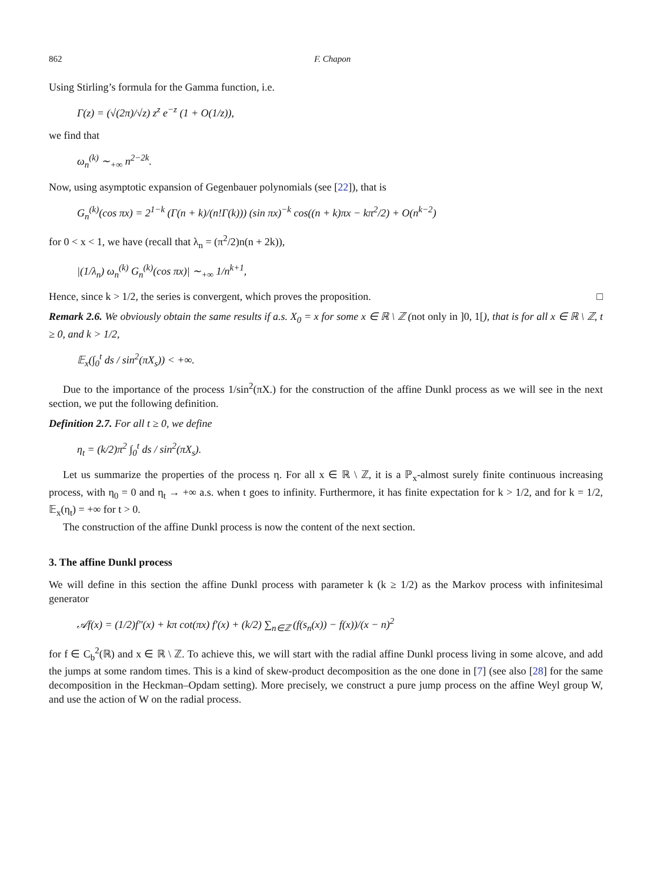862 F. Chapon
Using Stirling’s formula for the Gamma function, i.e.
Γ(z) = (√(2π)/√z) z<sup>z</sup> e<sup>−z</sup> (1 + O(1/z)),
we find that
ω<sub>n</sub><sup>(k)</sup> ∼<sub>+∞</sub> n<sup>2−2k</sup>.
Now, using asymptotic expansion of Gegenbauer polynomials (see [22]), that is
G<sub>n</sub><sup>(k)</sup>(cos πx) = 2<sup>1−k</sup> (Γ(n + k)/(n!Γ(k))) (sin πx)<sup>−k</sup> cos((n + k)πx − kπ<sup>2</sup>/2) + O(n<sup>k−2</sup>)
for 0 < x < 1, we have (recall that λ<sub>n</sub> = (π<sup>2</sup>/2)n(n + 2k)),
|(1/λ<sub>n</sub>) ω<sub>n</sub><sup>(k)</sup> G<sub>n</sub><sup>(k)</sup>(cos πx)| ∼<sub>+∞</sub> 1/n<sup>k+1</sup>,
Hence, since k > 1/2, the series is convergent, which proves the proposition. □
Remark 2.6. We obviously obtain the same results if a.s. X<sub>0</sub> = x for some x ∈ ℝ \ ℤ (not only in ]0, 1[), that is for all x ∈ ℝ \ ℤ, t ≥ 0, and k > 1/2,
𝔼<sub>x</sub>(∫<sub>0</sub><sup>t</sup> ds / sin<sup>2</sup>(πX<sub>s</sub>)) < +∞.
Due to the importance of the process 1/sin<sup>2</sup>(πX.) for the construction of the affine Dunkl process as we will see in the next section, we put the following definition.
Definition 2.7. For all t ≥ 0, we define
η<sub>t</sub> = (k/2)π<sup>2</sup> ∫<sub>0</sub><sup>t</sup> ds / sin<sup>2</sup>(πX<sub>s</sub>).
Let us summarize the properties of the process η. For all x ∈ ℝ \ ℤ, it is a ℙ<sub>x</sub>-almost surely finite continuous increasing process, with η<sub>0</sub> = 0 and η<sub>t</sub> → +∞ a.s. when t goes to infinity. Furthermore, it has finite expectation for k > 1/2, and for k = 1/2, 𝔼<sub>x</sub>(η<sub>t</sub>) = +∞ for t > 0.
The construction of the affine Dunkl process is now the content of the next section.
3. The affine Dunkl process
We will define in this section the affine Dunkl process with parameter k (k ≥ 1/2) as the Markov process with infinitesimal generator
𝒜f(x) = (1/2)f″(x) + kπ cot(πx) f′(x) + (k/2) ∑<sub>n∈ℤ</sub> (f(s<sub>n</sub>(x)) − f(x))/(x − n)<sup>2</sup>
for f ∈ C<sub>b</sub><sup>2</sup>(ℝ) and x ∈ ℝ \ ℤ. To achieve this, we will start with the radial affine Dunkl process living in some alcove, and add the jumps at some random times. This is a kind of skew-product decomposition as the one done in [7] (see also [28] for the same decomposition in the Heckman–Opdam setting). More precisely, we construct a pure jump process on the affine Weyl group W, and use the action of W on the radial process.